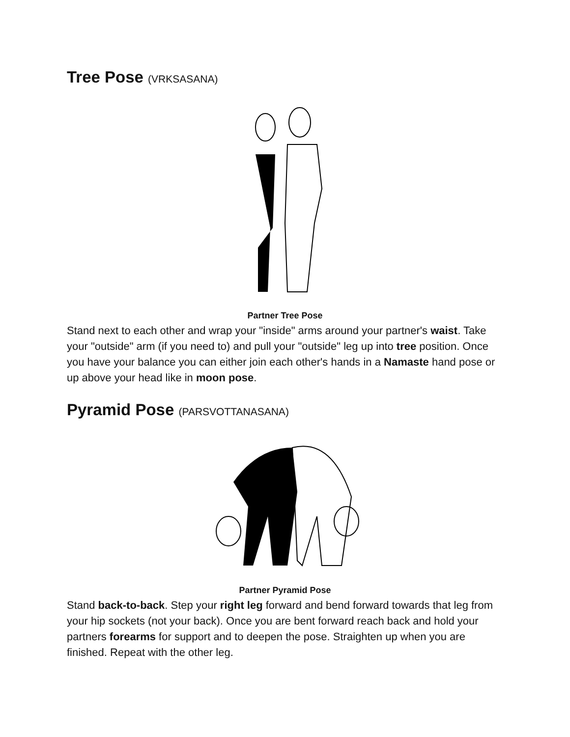Tree Pose (VRKSASANA)
Partner Tree Pose
Stand next to each other and wrap your "inside" arms around your partner's waist. Take your "outside" arm (if you need to) and pull your "outside" leg up into tree position. Once you have your balance you can either join each other's hands in a Namaste hand pose or up above your head like in moon pose.
Pyramid Pose (PARSVOTTANASANA)
Partner Pyramid Pose
Stand back-to-back. Step your right leg forward and bend forward towards that leg from your hip sockets (not your back). Once you are bent forward reach back and hold your partners forearms for support and to deepen the pose. Straighten up when you are finished. Repeat with the other leg.